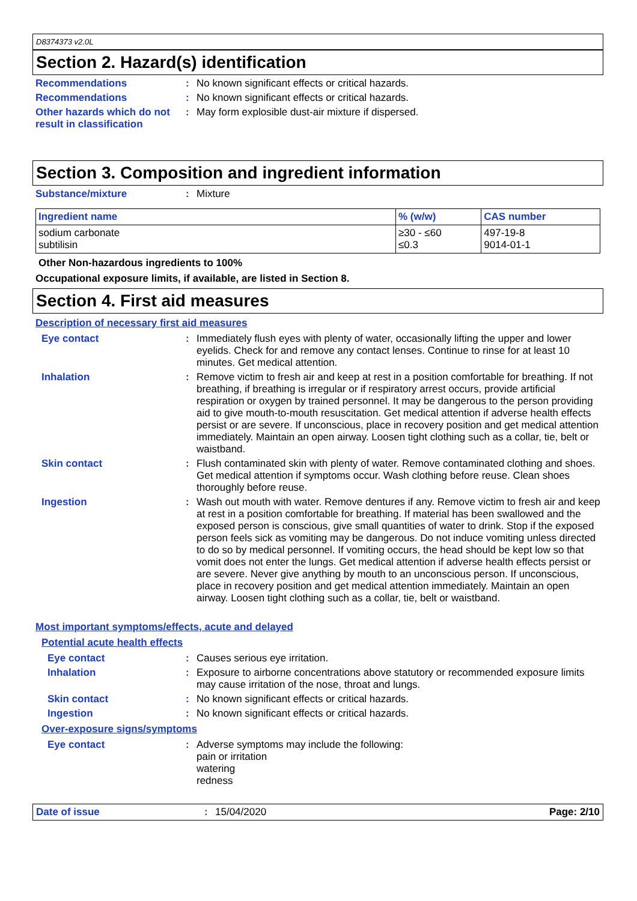D8374373 v2.0L
Section 2. Hazard(s) identification
Recommendations : No known significant effects or critical hazards.
Recommendations : No known significant effects or critical hazards.
Other hazards which do not result in classification
: May form explosible dust-air mixture if dispersed.
Section 3. Composition and ingredient information
Substance/mixture : Mixture
| Ingredient name | % (w/w) | CAS number |
| --- | --- | --- |
| sodium carbonate subtilisin | ≥30 - ≤60 ≤0.3 | 497-19-8 9014-01-1 |
Other Non-hazardous ingredients to 100%
Occupational exposure limits, if available, are listed in Section 8.
Section 4. First aid measures
Description of necessary first aid measures
Eye contact : Immediately flush eyes with plenty of water, occasionally lifting the upper and lower eyelids. Check for and remove any contact lenses. Continue to rinse for at least 10 minutes. Get medical attention.
Inhalation : Remove victim to fresh air and keep at rest in a position comfortable for breathing. If not breathing, if breathing is irregular or if respiratory arrest occurs, provide artificial respiration or oxygen by trained personnel. It may be dangerous to the person providing aid to give mouth-to-mouth resuscitation. Get medical attention if adverse health effects persist or are severe. If unconscious, place in recovery position and get medical attention immediately. Maintain an open airway. Loosen tight clothing such as a collar, tie, belt or waistband.
Skin contact : Flush contaminated skin with plenty of water. Remove contaminated clothing and shoes. Get medical attention if symptoms occur. Wash clothing before reuse. Clean shoes thoroughly before reuse.
Ingestion : Wash out mouth with water. Remove dentures if any. Remove victim to fresh air and keep at rest in a position comfortable for breathing. If material has been swallowed and the exposed person is conscious, give small quantities of water to drink. Stop if the exposed person feels sick as vomiting may be dangerous. Do not induce vomiting unless directed to do so by medical personnel. If vomiting occurs, the head should be kept low so that vomit does not enter the lungs. Get medical attention if adverse health effects persist or are severe. Never give anything by mouth to an unconscious person. If unconscious, place in recovery position and get medical attention immediately. Maintain an open airway. Loosen tight clothing such as a collar, tie, belt or waistband.
Most important symptoms/effects, acute and delayed
Potential acute health effects
Eye contact : Causes serious eye irritation.
Inhalation : Exposure to airborne concentrations above statutory or recommended exposure limits may cause irritation of the nose, throat and lungs.
Skin contact : No known significant effects or critical hazards.
Ingestion : No known significant effects or critical hazards.
Over-exposure signs/symptoms
Eye contact : Adverse symptoms may include the following:
pain or irritation
watering
redness
Date of issue : 15/04/2020 Page: 2/10